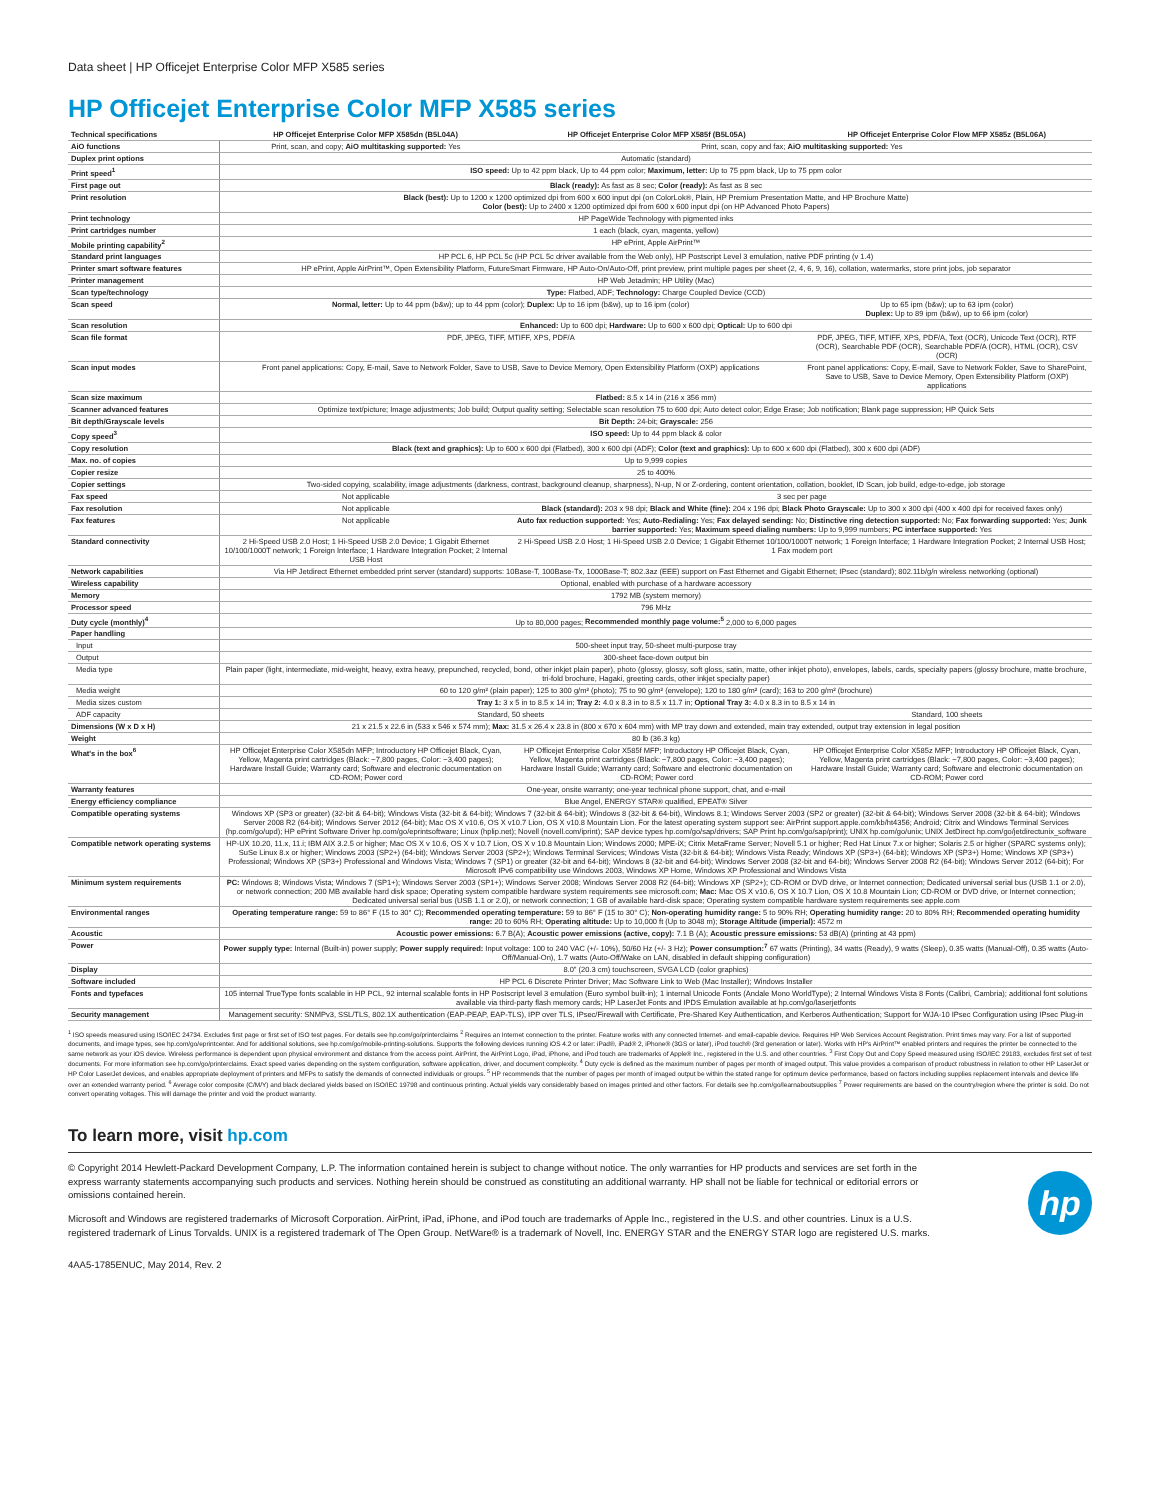Data sheet | HP Officejet Enterprise Color MFP X585 series
HP Officejet Enterprise Color MFP X585 series
| Technical specifications | HP Officejet Enterprise Color MFP X585dn (B5L04A) | HP Officejet Enterprise Color MFP X585f (B5L05A) | HP Officejet Enterprise Color Flow MFP X585z (B5L06A) |
| --- | --- | --- | --- |
| AiO functions | Print, scan, and copy; AiO multitasking supported: Yes | Print, scan, copy and fax; AiO multitasking supported: Yes | |
| Duplex print options | Automatic (standard) | | |
| Print speed<sup>1</sup> | ISO speed: Up to 42 ppm black, Up to 44 ppm color; Maximum, letter: Up to 75 ppm black, Up to 75 ppm color | | |
| First page out | Black (ready): As fast as 8 sec; Color (ready): As fast as 8 sec | | |
| Print resolution | Black (best): Up to 1200 x 1200 optimized dpi from 600 x 600 input dpi (on ColorLok®, Plain, HP Premium Presentation Matte, and HP Brochure Matte) Color (best): Up to 2400 x 1200 optimized dpi from 600 x 600 input dpi (on HP Advanced Photo Papers) | | |
| Print technology | HP PageWide Technology with pigmented inks | | |
| Print cartridges number | 1 each (black, cyan, magenta, yellow) | | |
| Mobile printing capability<sup>2</sup> | HP ePrint, Apple AirPrint™ | | |
| Standard print languages | HP PCL 6, HP PCL 5c (HP PCL 5c driver available from the Web only), HP Postscript Level 3 emulation, native PDF printing (v 1.4) | | |
| Printer smart software features | HP ePrint, Apple AirPrint™, Open Extensibility Platform, FutureSmart Firmware, HP Auto-On/Auto-Off, print preview, print multiple pages per sheet (2, 4, 6, 9, 16), collation, watermarks, store print jobs, job separator | | |
| Printer management | HP Web Jetadmin; HP Utility (Mac) | | |
| Scan type/technology | Type: Flatbed, ADF; Technology: Charge Coupled Device (CCD) | | |
| Scan speed | Normal, letter: Up to 44 ppm (b&w); up to 44 ppm (color); Duplex: Up to 16 ipm (b&w), up to 16 ipm (color) | | Up to 65 ipm (b&w); up to 63 ipm (color) Duplex: Up to 89 ipm (b&w), up to 66 ipm (color) |
| Scan resolution | Enhanced: Up to 600 dpi; Hardware: Up to 600 x 600 dpi; Optical: Up to 600 dpi | | |
| Scan file format | PDF, JPEG, TIFF, MTIFF, XPS, PDF/A | | PDF, JPEG, TIFF, MTIFF, XPS, PDF/A, Text (OCR), Unicode Text (OCR), RTF (OCR), Searchable PDF (OCR), Searchable PDF/A (OCR), HTML (OCR), CSV (OCR) |
| Scan input modes | Front panel applications: Copy, E-mail, Save to Network Folder, Save to USB, Save to Device Memory, Open Extensibility Platform (OXP) applications | | Front panel applications: Copy, E-mail, Save to Network Folder, Save to SharePoint, Save to USB, Save to Device Memory, Open Extensibility Platform (OXP) applications |
| Scan size maximum | Flatbed: 8.5 x 14 in (216 x 356 mm) | | |
| Scanner advanced features | Optimize text/picture; Image adjustments; Job build; Output quality setting; Selectable scan resolution 75 to 600 dpi; Auto detect color; Edge Erase; Job notification; Blank page suppression; HP Quick Sets | | |
| Bit depth/Grayscale levels | Bit Depth: 24-bit; Grayscale: 256 | | |
| Copy speed<sup>3</sup> | ISO speed: Up to 44 ppm black & color | | |
| Copy resolution | Black (text and graphics): Up to 600 x 600 dpi (Flatbed), 300 x 600 dpi (ADF); Color (text and graphics): Up to 600 x 600 dpi (Flatbed), 300 x 600 dpi (ADF) | | |
| Max. no. of copies | Up to 9,999 copies | | |
| Copier resize | 25 to 400% | | |
| Copier settings | Two-sided copying, scalability, image adjustments (darkness, contrast, background cleanup, sharpness), N-up, N or Z-ordering, content orientation, collation, booklet, ID Scan, job build, edge-to-edge, job storage | | |
| Fax speed | Not applicable | 3 sec per page | |
| Fax resolution | Not applicable | Black (standard): 203 x 98 dpi; Black and White (fine): 204 x 196 dpi; Black Photo Grayscale: Up to 300 x 300 dpi (400 x 400 dpi for received faxes only) | |
| Fax features | Not applicable | Auto fax reduction supported: Yes; Auto-Redialing: Yes; Fax delayed sending: No; Distinctive ring detection supported: No; Fax forwarding supported: Yes; Junk barrier supported: Yes; Maximum speed dialing numbers: Up to 9,999 numbers; PC interface supported: Yes | |
| Standard connectivity | 2 Hi-Speed USB 2.0 Host; 1 Hi-Speed USB 2.0 Device; 1 Gigabit Ethernet 10/100/1000T network; 1 Foreign Interface; 1 Hardware Integration Pocket; 2 Internal USB Host | 2 Hi-Speed USB 2.0 Host; 1 Hi-Speed USB 2.0 Device; 1 Gigabit Ethernet 10/100/1000T network; 1 Foreign Interface; 1 Hardware Integration Pocket; 2 Internal USB Host; 1 Fax modem port | |
| Network capabilities | Via HP Jetdirect Ethernet embedded print server (standard) supports: 10Base-T, 100Base-Tx, 1000Base-T; 802.3az (EEE) support on Fast Ethernet and Gigabit Ethernet; IPsec (standard); 802.11b/g/n wireless networking (optional) | | |
| Wireless capability | Optional, enabled with purchase of a hardware accessory | | |
| Memory | 1792 MB (system memory) | | |
| Processor speed | 796 MHz | | |
| Duty cycle (monthly)<sup>4</sup> | Up to 80,000 pages; Recommended monthly page volume:<sup>5</sup> 2,000 to 6,000 pages | | |
| Paper handling | | | |
| Input | 500-sheet input tray, 50-sheet multi-purpose tray | | |
| Output | 300-sheet face-down output bin | | |
| Media type | Plain paper (light, intermediate, mid-weight, heavy, extra heavy, prepunched, recycled, bond, other inkjet plain paper), photo (glossy, glossy, soft gloss, satin, matte, other inkjet photo), envelopes, labels, cards, specialty papers (glossy brochure, matte brochure, tri-fold brochure, Hagaki, greeting cards, other inkjet specialty paper) | | |
| Media weight | 60 to 120 g/m² (plain paper); 125 to 300 g/m² (photo); 75 to 90 g/m² (envelope); 120 to 180 g/m² (card); 163 to 200 g/m² (brochure) | | |
| Media sizes custom | Tray 1: 3 x 5 in to 8.5 x 14 in; Tray 2: 4.0 x 8.3 in to 8.5 x 11.7 in; Optional Tray 3: 4.0 x 8.3 in to 8.5 x 14 in | | |
| ADF capacity | Standard, 50 sheets | | Standard, 100 sheets |
| Dimensions (W x D x H) | 21 x 21.5 x 22.6 in (533 x 546 x 574 mm); Max: 31.5 x 26.4 x 23.8 in (800 x 670 x 604 mm) with MP tray down and extended, main tray extended, output tray extension in legal position | | |
| Weight | 80 lb (36.3 kg) | | |
| What's in the box<sup>6</sup> | HP Officejet Enterprise Color X585dn MFP; Introductory HP Officejet Black, Cyan, Yellow, Magenta print cartridges (Black: ~7,800 pages, Color: ~3,400 pages); Hardware Install Guide; Warranty card; Software and electronic documentation on CD-ROM; Power cord | HP Officejet Enterprise Color X585f MFP; Introductory HP Officejet Black, Cyan, Yellow, Magenta print cartridges (Black: ~7,800 pages, Color: ~3,400 pages); Hardware Install Guide; Warranty card; Software and electronic documentation on CD-ROM; Power cord | HP Officejet Enterprise Color X585z MFP; Introductory HP Officejet Black, Cyan, Yellow, Magenta print cartridges (Black: ~7,800 pages, Color: ~3,400 pages); Hardware Install Guide; Warranty card; Software and electronic documentation on CD-ROM; Power cord |
| Warranty features | One-year, onsite warranty; one-year technical phone support, chat, and e-mail | | |
| Energy efficiency compliance | Blue Angel, ENERGY STAR® qualified, EPEAT® Silver | | |
| Compatible operating systems | Windows XP (SP3 or greater) (32-bit & 64-bit); Windows Vista (32-bit & 64-bit); Windows 7 (32-bit & 64-bit); Windows 8 (32-bit & 64-bit), Windows 8.1; Windows Server 2003 (SP2 or greater) (32-bit & 64-bit); Windows Server 2008 (32-bit & 64-bit); Windows Server 2008 R2 (64-bit); Windows Server 2012 (64-bit); Mac OS X v10.6, OS X v10.7 Lion, OS X v10.8 Mountain Lion. For the latest operating system support see: AirPrint support.apple.com/kb/ht4356; Android; Citrix and Windows Terminal Services (hp.com/go/upd); HP ePrint Software Driver hp.com/go/eprintsoftware; Linux (hplip.net); Novell (novell.com/iprint); SAP device types hp.com/go/sap/drivers; SAP Print hp.com/go/sap/print); UNIX hp.com/go/unix; UNIX JetDirect hp.com/go/jetdirectunix_software | | |
| Compatible network operating systems | HP-UX 10.20, 11.x, 11.i; IBM AIX 3.2.5 or higher; Mac OS X v 10.6, OS X v 10.7 Lion, OS X v 10.8 Mountain Lion; Windows 2000; MPE-iX; Citrix MetaFrame Server; Novell 5.1 or higher; Red Hat Linux 7.x or higher; Solaris 2.5 or higher (SPARC systems only); SuSe Linux 8.x or higher; Windows 2003 (SP2+) (64-bit); Windows Server 2003 (SP2+); Windows Terminal Services; Windows Vista (32-bit & 64-bit); Windows Vista Ready; Windows XP (SP3+) (64-bit); Windows XP (SP3+) Home; Windows XP (SP3+) Professional; Windows XP (SP3+) Professional and Windows Vista; Windows 7 (SP1) or greater (32-bit and 64-bit); Windows 8 (32-bit and 64-bit); Windows Server 2008 (32-bit and 64-bit); Windows Server 2008 R2 (64-bit); Windows Server 2012 (64-bit); For Microsoft IPv6 compatibility use Windows 2003, Windows XP Home, Windows XP Professional and Windows Vista | | |
| Minimum system requirements | PC: Windows 8; Windows Vista; Windows 7 (SP1+); Windows Server 2003 (SP1+); Windows Server 2008; Windows Server 2008 R2 (64-bit); Windows XP (SP2+); CD-ROM or DVD drive, or Internet connection; Dedicated universal serial bus (USB 1.1 or 2.0), or network connection; 200 MB available hard disk space; Operating system compatible hardware system requirements see microsoft.com; Mac: Mac OS X v10.6, OS X 10.7 Lion, OS X 10.8 Mountain Lion; CD-ROM or DVD drive, or Internet connection; Dedicated universal serial bus (USB 1.1 or 2.0), or network connection; 1 GB of available hard-disk space; Operating system compatible hardware system requirements see apple.com | | |
| Environmental ranges | Operating temperature range: 59 to 86° F (15 to 30° C); Recommended operating temperature: 59 to 86° F (15 to 30° C); Non-operating humidity range: 5 to 90% RH; Operating humidity range: 20 to 80% RH; Recommended operating humidity range: 20 to 60% RH; Operating altitude: Up to 10,000 ft (Up to 3048 m); Storage Altitude (imperial): 4572 m | | |
| Acoustic | Acoustic power emissions: 6.7 B(A); Acoustic power emissions (active, copy): 7.1 B (A); Acoustic pressure emissions: 53 dB(A) (printing at 43 ppm) | | |
| Power | Power supply type: Internal (Built-in) power supply; Power supply required: Input voltage: 100 to 240 VAC (+/- 10%), 50/60 Hz (+/- 3 Hz); Power consumption:<sup>7</sup> 67 watts (Printing), 34 watts (Ready), 9 watts (Sleep), 0.35 watts (Manual-Off), 0.35 watts (Auto-Off/Manual-On), 1.7 watts (Auto-Off/Wake on LAN, disabled in default shipping configuration) | | |
| Display | 8.0" (20.3 cm) touchscreen, SVGA LCD (color graphics) | | |
| Software included | HP PCL 6 Discrete Printer Driver; Mac Software Link to Web (Mac Installer); Windows Installer | | |
| Fonts and typefaces | 105 internal TrueType fonts scalable in HP PCL, 92 internal scalable fonts in HP Postscript level 3 emulation (Euro symbol built-in); 1 internal Unicode Fonts (Andale Mono WorldType); 2 Internal Windows Vista 8 Fonts (Calibri, Cambria); additional font solutions available via third-party flash memory cards; HP LaserJet Fonts and IPDS Emulation available at hp.com/go/laserjetfonts | | |
| Security management | Management security: SNMPv3, SSL/TLS, 802.1X authentication (EAP-PEAP, EAP-TLS), IPP over TLS, IPsec/Firewall with Certificate, Pre-Shared Key Authentication, and Kerberos Authentication; Support for WJA-10 IPsec Configuration using IPsec Plug-in | | |
<sup>1</sup> ISO speeds measured using ISO/IEC 24734. Excludes first page or first set of ISO test pages. For details see hp.com/go/printerclaims <sup>2</sup> Requires an Internet connection to the printer. Feature works with any connected Internet- and email-capable device. Requires HP Web Services Account Registration. Print times may vary. For a list of supported documents, and image types, see hp.com/go/eprintcenter. And for additional solutions, see hp.com/go/mobile-printing-solutions. Supports the following devices running iOS 4.2 or later: iPad®, iPad® 2, iPhone® (3GS or later), iPod touch® (3rd generation or later). Works with HP's AirPrint™ enabled printers and requires the printer be connected to the same network as your iOS device. Wireless performance is dependent upon physical environment and distance from the access point. AirPrint, the AirPrint Logo, iPad, iPhone, and iPod touch are trademarks of Apple® Inc., registered in the U.S. and other countries. <sup>3</sup> First Copy Out and Copy Speed measured using ISO/IEC 29183, excludes first set of test documents. For more information see hp.com/go/printerclaims. Exact speed varies depending on the system configuration, software application, driver, and document complexity. <sup>4</sup> Duty cycle is defined as the maximum number of pages per month of imaged output. This value provides a comparison of product robustness in relation to other HP LaserJet or HP Color LaserJet devices, and enables appropriate deployment of printers and MFPs to satisfy the demands of connected individuals or groups. <sup>5</sup> HP recommends that the number of pages per month of imaged output be within the stated range for optimum device performance, based on factors including supplies replacement intervals and device life over an extended warranty period. <sup>6</sup> Average color composite (C/M/Y) and black declared yields based on ISO/IEC 19798 and continuous printing. Actual yields vary considerably based on images printed and other factors. For details see hp.com/go/learnaboutsupplies <sup>7</sup> Power requirements are based on the country/region where the printer is sold. Do not convert operating voltages. This will damage the printer and void the product warranty.
To learn more, visit hp.com
hp
© Copyright 2014 Hewlett-Packard Development Company, L.P. The information contained herein is subject to change without notice. The only warranties for HP products and services are set forth in the express warranty statements accompanying such products and services. Nothing herein should be construed as constituting an additional warranty. HP shall not be liable for technical or editorial errors or omissions contained herein.
Microsoft and Windows are registered trademarks of Microsoft Corporation. AirPrint, iPad, iPhone, and iPod touch are trademarks of Apple Inc., registered in the U.S. and other countries. Linux is a U.S. registered trademark of Linus Torvalds. UNIX is a registered trademark of The Open Group. NetWare® is a trademark of Novell, Inc. ENERGY STAR and the ENERGY STAR logo are registered U.S. marks.
4AA5-1785ENUC, May 2014, Rev. 2